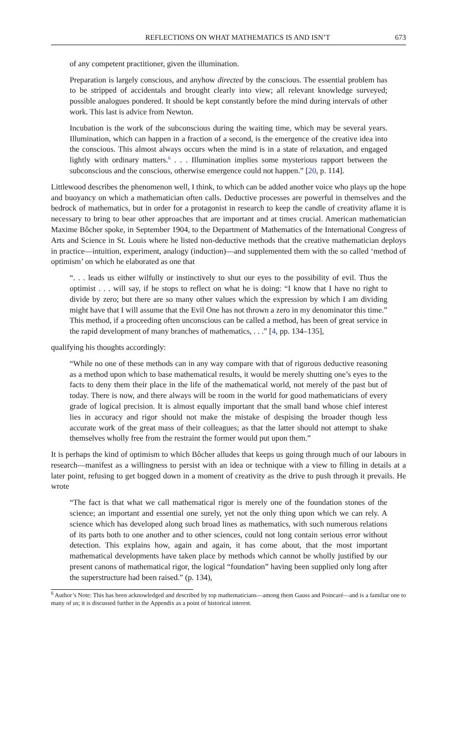REFLECTIONS ON WHAT MATHEMATICS IS AND ISN’T 673
of any competent practitioner, given the illumination.
Preparation is largely conscious, and anyhow directed by the conscious. The essential problem has to be stripped of accidentals and brought clearly into view; all relevant knowledge surveyed; possible analogues pondered. It should be kept constantly before the mind during intervals of other work. This last is advice from Newton.
Incubation is the work of the subconscious during the waiting time, which may be several years. Illumination, which can happen in a fraction of a second, is the emergence of the creative idea into the conscious. This almost always occurs when the mind is in a state of relaxation, and engaged lightly with ordinary matters.<sup>6</sup> . . . Illumination implies some mysterious rapport between the subconscious and the conscious, otherwise emergence could not happen.” [20, p. 114].
Littlewood describes the phenomenon well, I think, to which can be added another voice who plays up the hope and buoyancy on which a mathematician often calls. Deductive processes are powerful in themselves and the bedrock of mathematics, but in order for a protagonist in research to keep the candle of creativity aflame it is necessary to bring to bear other approaches that are important and at times crucial. American mathematician Maxime Bôcher spoke, in September 1904, to the Department of Mathematics of the International Congress of Arts and Science in St. Louis where he listed non-deductive methods that the creative mathematician deploys in practice—intuition, experiment, analogy (induction)—and supplemented them with the so called ‘method of optimism’ on which he elaborated as one that
“. . . leads us either wilfully or instinctively to shut our eyes to the possibility of evil. Thus the optimist . . . will say, if he stops to reflect on what he is doing: “I know that I have no right to divide by zero; but there are so many other values which the expression by which I am dividing might have that I will assume that the Evil One has not thrown a zero in my denominator this time.” This method, if a proceeding often unconscious can be called a method, has been of great service in the rapid development of many branches of mathematics, . . .” [4, pp. 134–135],
qualifying his thoughts accordingly:
“While no one of these methods can in any way compare with that of rigorous deductive reasoning as a method upon which to base mathematical results, it would be merely shutting one’s eyes to the facts to deny them their place in the life of the mathematical world, not merely of the past but of today. There is now, and there always will be room in the world for good mathematicians of every grade of logical precision. It is almost equally important that the small band whose chief interest lies in accuracy and rigor should not make the mistake of despising the broader though less accurate work of the great mass of their colleagues; as that the latter should not attempt to shake themselves wholly free from the restraint the former would put upon them.”
It is perhaps the kind of optimism to which Bôcher alludes that keeps us going through much of our labours in research—manifest as a willingness to persist with an idea or technique with a view to filling in details at a later point, refusing to get bogged down in a moment of creativity as the drive to push through it prevails. He wrote
“The fact is that what we call mathematical rigor is merely one of the foundation stones of the science; an important and essential one surely, yet not the only thing upon which we can rely. A science which has developed along such broad lines as mathematics, with such numerous relations of its parts both to one another and to other sciences, could not long contain serious error without detection. This explains how, again and again, it has come about, that the most important mathematical developments have taken place by methods which cannot be wholly justified by our present canons of mathematical rigor, the logical “foundation” having been supplied only long after the superstructure had been raised.” (p. 134),
<sup>6</sup> Author’s Note: This has been acknowledged and described by top mathematicians—among them Gauss and Poincaré—and is a familiar one to many of us; it is discussed further in the Appendix as a point of historical interest.